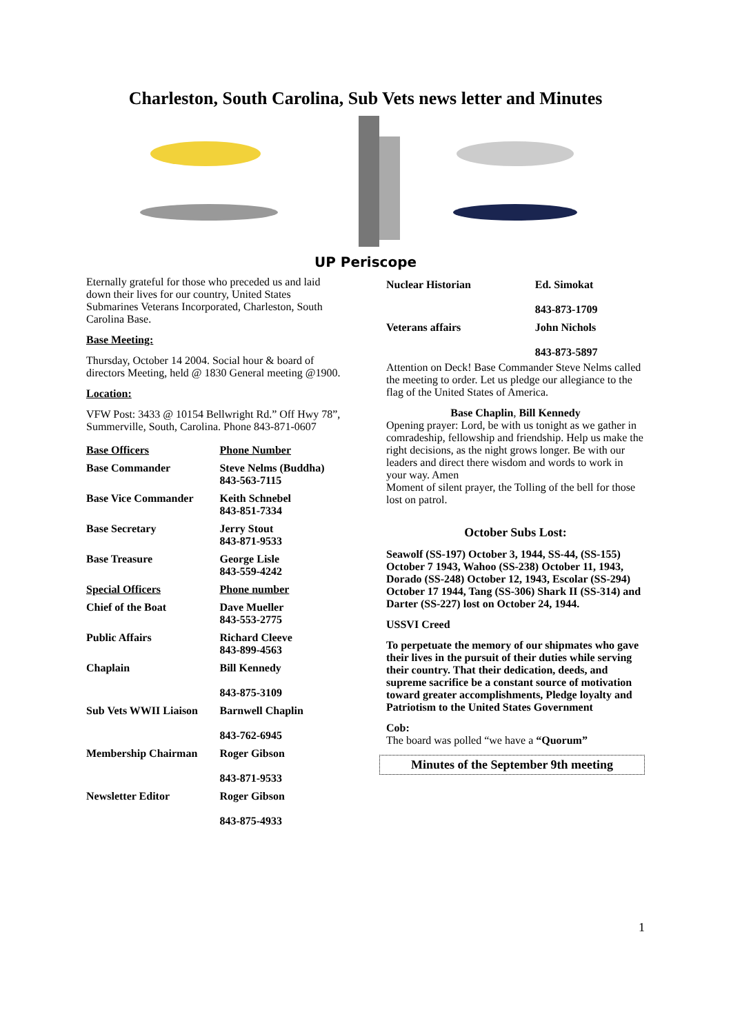Charleston, South Carolina, Sub Vets news letter and Minutes
UP Periscope
Eternally grateful for those who preceded us and laid down their lives for our country, United States Submarines Veterans Incorporated, Charleston, South Carolina Base.
Base Meeting:
Thursday, October 14 2004. Social hour & board of directors Meeting, held @ 1830 General meeting @1900.
Location:
VFW Post: 3433 @ 10154 Bellwright Rd.” Off Hwy 78”, Summerville, South, Carolina. Phone 843-871-0607
| Base Officers | Phone Number |
| --- | --- |
| Base Commander | Steve Nelms (Buddha) 843-563-7115 |
| Base Vice Commander | Keith Schnebel 843-851-7334 |
| Base Secretary | Jerry Stout 843-871-9533 |
| Base Treasure | George Lisle 843-559-4242 |
| Special Officers | Phone number |
| Chief of the Boat | Dave Mueller 843-553-2775 |
| Public Affairs | Richard Cleeve 843-899-4563 |
| Chaplain | Bill Kennedy 843-875-3109 |
| Sub Vets WWII Liaison | Barnwell Chaplin 843-762-6945 |
| Membership Chairman | Roger Gibson 843-871-9533 |
| Newsletter Editor | Roger Gibson 843-875-4933 |
| Nuclear Historian | Ed. Simokat 843-873-1709 |
| Veterans affairs | John Nichols 843-873-5897 |
Attention on Deck! Base Commander Steve Nelms called the meeting to order. Let us pledge our allegiance to the flag of the United States of America.
Base Chaplin, Bill Kennedy
Opening prayer: Lord, be with us tonight as we gather in comradeship, fellowship and friendship. Help us make the right decisions, as the night grows longer. Be with our leaders and direct there wisdom and words to work in your way. Amen
Moment of silent prayer, the Tolling of the bell for those lost on patrol.
October Subs Lost:
Seawolf (SS-197) October 3, 1944, SS-44, (SS-155) October 7 1943, Wahoo (SS-238) October 11, 1943, Dorado (SS-248) October 12, 1943, Escolar (SS-294) October 17 1944, Tang (SS-306) Shark II (SS-314) and Darter (SS-227) lost on October 24, 1944.
USSVI Creed
To perpetuate the memory of our shipmates who gave their lives in the pursuit of their duties while serving their country. That their dedication, deeds, and supreme sacrifice be a constant source of motivation toward greater accomplishments, Pledge loyalty and Patriotism to the United States Government
Cob:
The board was polled “we have a “Quorum”
Minutes of the September 9th meeting
1